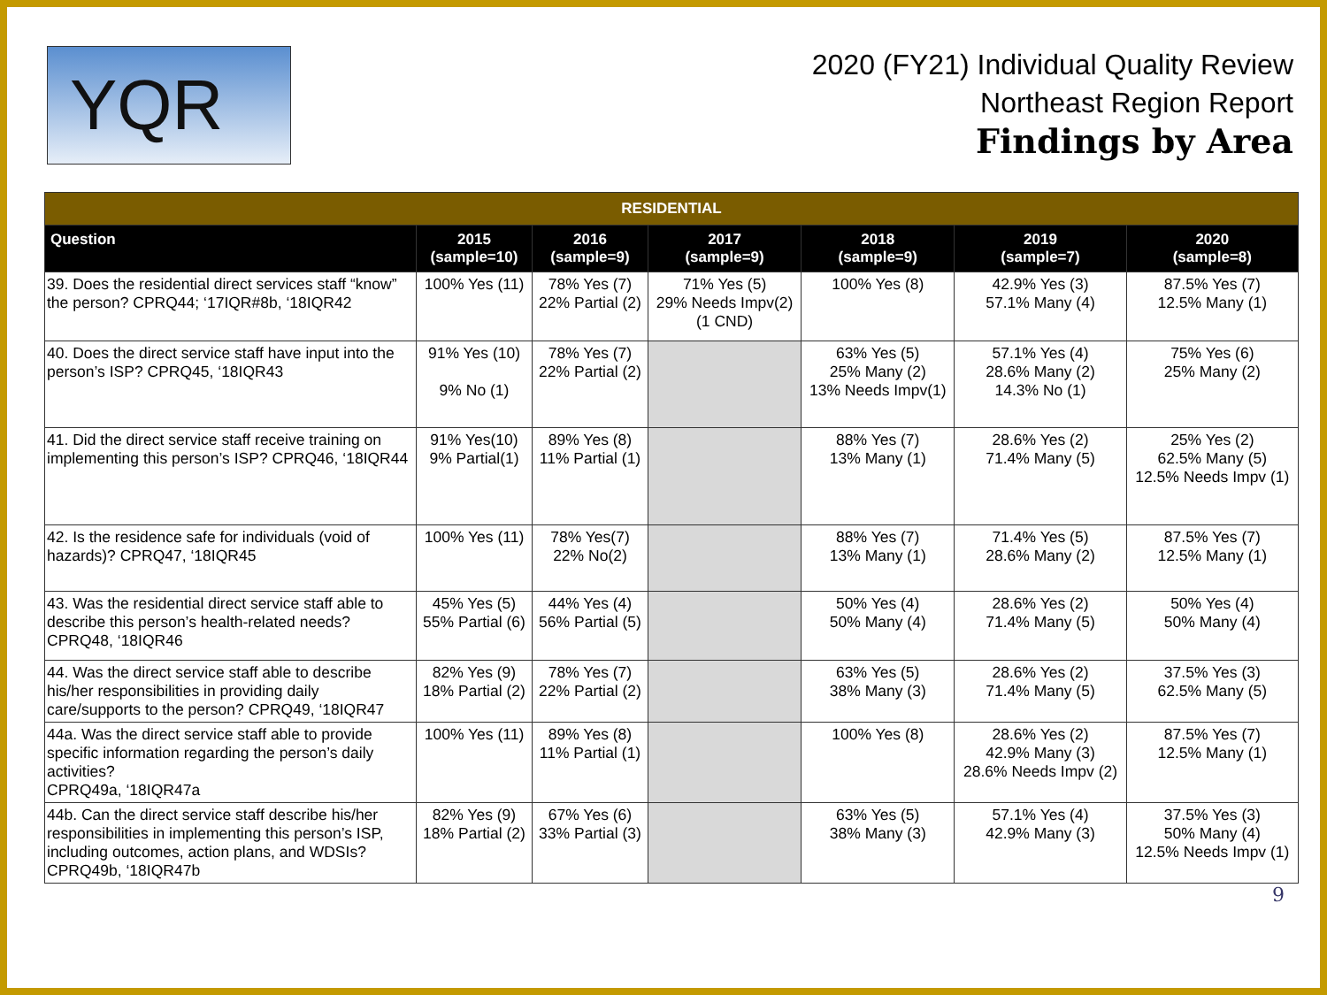YQR
2020 (FY21) Individual Quality Review
Northeast Region Report
Findings by Area
| RESIDENTIAL | | | | | | |
| --- | --- | --- | --- | --- | --- | --- |
| Question | 2015 (sample=10) | 2016 (sample=9) | 2017 (sample=9) | 2018 (sample=9) | 2019 (sample=7) | 2020 (sample=8) |
| 39. Does the residential direct services staff “know” the person? CPRQ44; ‘17IQR#8b, ‘18IQR42 | 100% Yes (11) | 78% Yes (7) 22% Partial (2) | 71% Yes (5) 29% Needs Impv(2) (1 CND) | 100% Yes (8) | 42.9% Yes (3) 57.1% Many (4) | 87.5% Yes (7) 12.5% Many (1) |
| 40. Does the direct service staff have input into the person’s ISP? CPRQ45, ‘18IQR43 | 91% Yes (10) 9% No (1) | 78% Yes (7) 22% Partial (2) | | 63% Yes (5) 25% Many (2) 13% Needs Impv(1) | 57.1% Yes (4) 28.6% Many (2) 14.3% No (1) | 75% Yes (6) 25% Many (2) |
| 41. Did the direct service staff receive training on implementing this person’s ISP? CPRQ46, ‘18IQR44 | 91% Yes(10) 9% Partial(1) | 89% Yes (8) 11% Partial (1) | | 88% Yes (7) 13% Many (1) | 28.6% Yes (2) 71.4% Many (5) | 25% Yes (2) 62.5% Many (5) 12.5% Needs Impv (1) |
| 42. Is the residence safe for individuals (void of hazards)? CPRQ47, ‘18IQR45 | 100% Yes (11) | 78% Yes(7) 22% No(2) | | 88% Yes (7) 13% Many (1) | 71.4% Yes (5) 28.6% Many (2) | 87.5% Yes (7) 12.5% Many (1) |
| 43. Was the residential direct service staff able to describe this person’s health-related needs? CPRQ48, ‘18IQR46 | 45% Yes (5) 55% Partial (6) | 44% Yes (4) 56% Partial (5) | | 50% Yes (4) 50% Many (4) | 28.6% Yes (2) 71.4% Many (5) | 50% Yes (4) 50% Many (4) |
| 44. Was the direct service staff able to describe his/her responsibilities in providing daily care/supports to the person? CPRQ49, ‘18IQR47 | 82% Yes (9) 18% Partial (2) | 78% Yes (7) 22% Partial (2) | | 63% Yes (5) 38% Many (3) | 28.6% Yes (2) 71.4% Many (5) | 37.5% Yes (3) 62.5% Many (5) |
| 44a. Was the direct service staff able to provide specific information regarding the person’s daily activities? CPRQ49a, ‘18IQR47a | 100% Yes (11) | 89% Yes (8) 11% Partial (1) | | 100% Yes (8) | 28.6% Yes (2) 42.9% Many (3) 28.6% Needs Impv (2) | 87.5% Yes (7) 12.5% Many (1) |
| 44b. Can the direct service staff describe his/her responsibilities in implementing this person’s ISP, including outcomes, action plans, and WDSIs? CPRQ49b, ‘18IQR47b | 82% Yes (9) 18% Partial (2) | 67% Yes (6) 33% Partial (3) | | 63% Yes (5) 38% Many (3) | 57.1% Yes (4) 42.9% Many (3) | 37.5% Yes (3) 50% Many (4) 12.5% Needs Impv (1) |
9